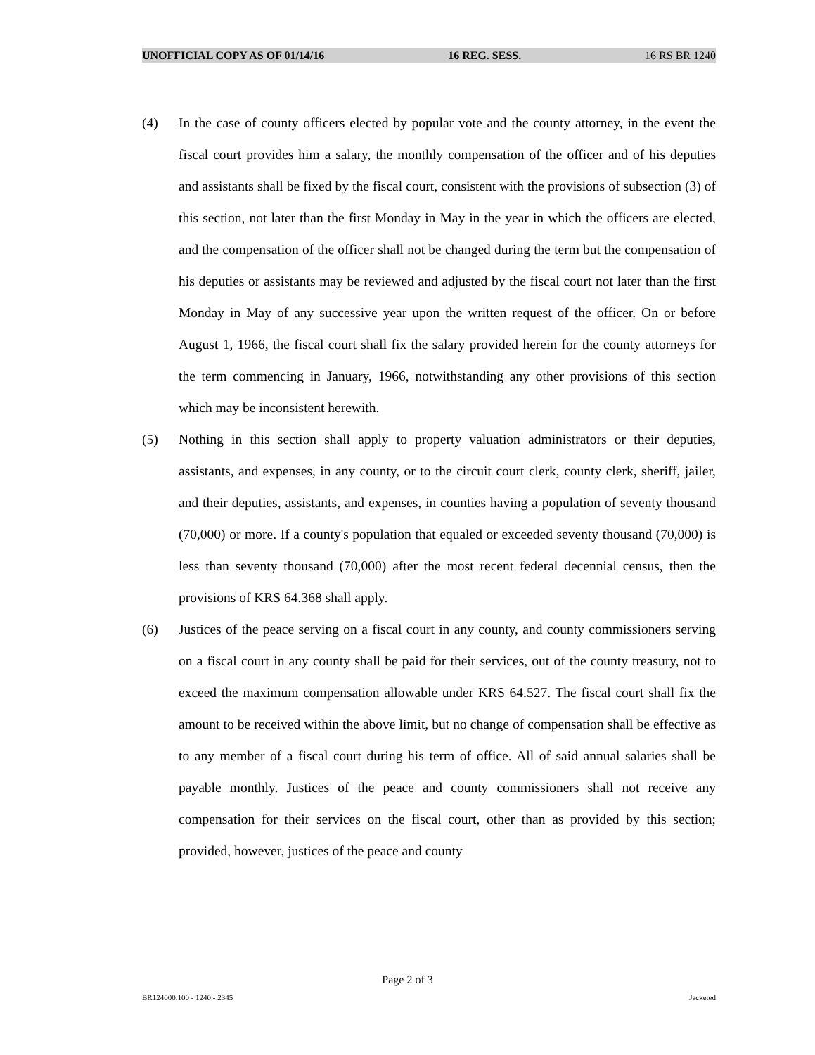UNOFFICIAL COPY AS OF 01/14/16 16 REG. SESS. 16 RS BR 1240
(4) In the case of county officers elected by popular vote and the county attorney, in the event the fiscal court provides him a salary, the monthly compensation of the officer and of his deputies and assistants shall be fixed by the fiscal court, consistent with the provisions of subsection (3) of this section, not later than the first Monday in May in the year in which the officers are elected, and the compensation of the officer shall not be changed during the term but the compensation of his deputies or assistants may be reviewed and adjusted by the fiscal court not later than the first Monday in May of any successive year upon the written request of the officer. On or before August 1, 1966, the fiscal court shall fix the salary provided herein for the county attorneys for the term commencing in January, 1966, notwithstanding any other provisions of this section which may be inconsistent herewith.
(5) Nothing in this section shall apply to property valuation administrators or their deputies, assistants, and expenses, in any county, or to the circuit court clerk, county clerk, sheriff, jailer, and their deputies, assistants, and expenses, in counties having a population of seventy thousand (70,000) or more. If a county's population that equaled or exceeded seventy thousand (70,000) is less than seventy thousand (70,000) after the most recent federal decennial census, then the provisions of KRS 64.368 shall apply.
(6) Justices of the peace serving on a fiscal court in any county, and county commissioners serving on a fiscal court in any county shall be paid for their services, out of the county treasury, not to exceed the maximum compensation allowable under KRS 64.527. The fiscal court shall fix the amount to be received within the above limit, but no change of compensation shall be effective as to any member of a fiscal court during his term of office. All of said annual salaries shall be payable monthly. Justices of the peace and county commissioners shall not receive any compensation for their services on the fiscal court, other than as provided by this section; provided, however, justices of the peace and county
Page 2 of 3
BR124000.100 - 1240 - 2345 Jacketed